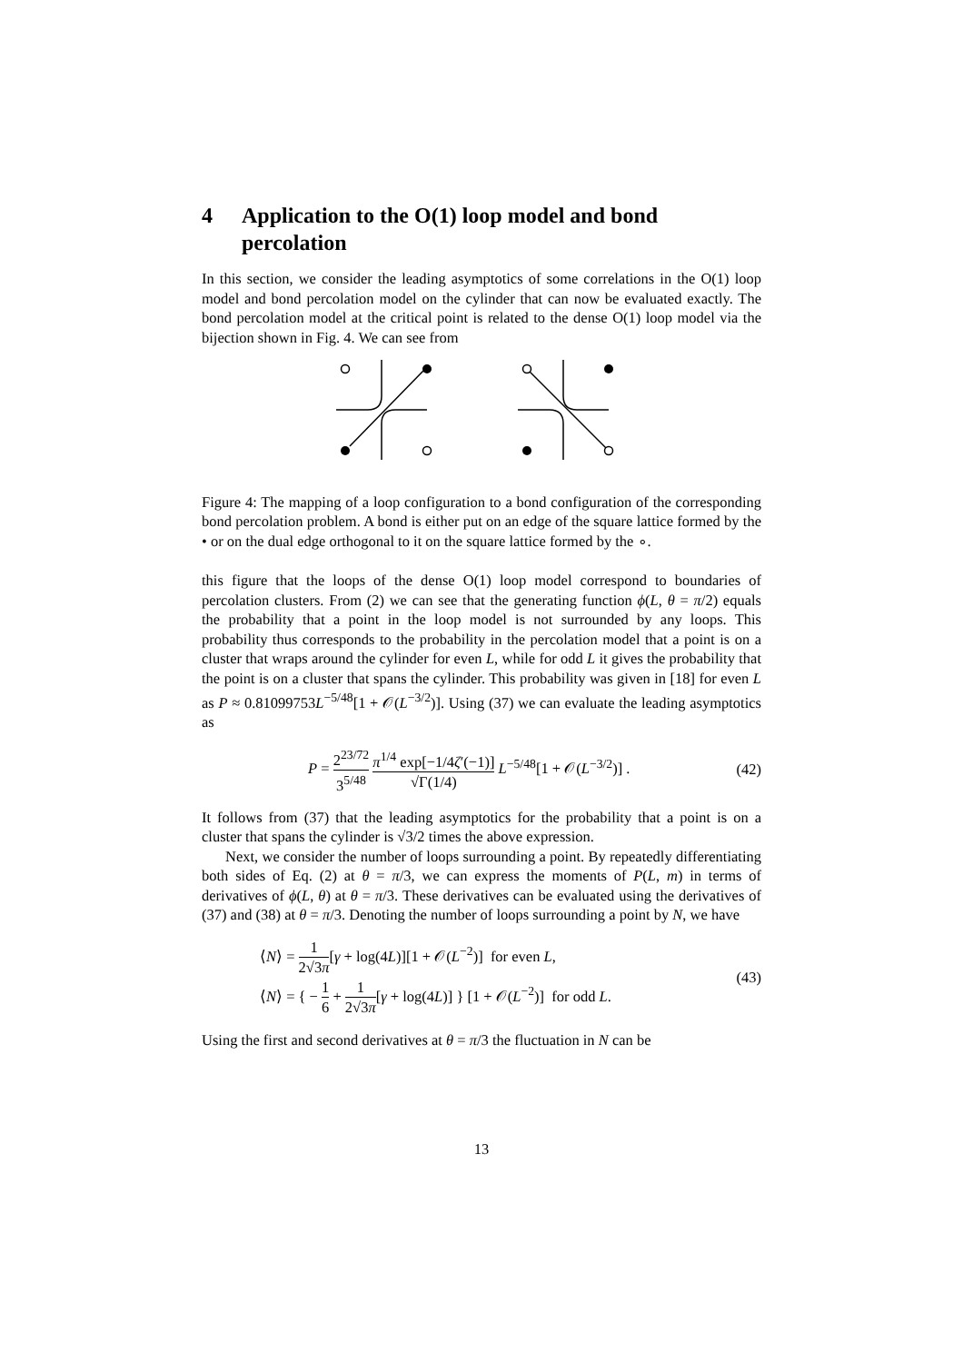4 Application to the O(1) loop model and bond percolation
In this section, we consider the leading asymptotics of some correlations in the O(1) loop model and bond percolation model on the cylinder that can now be evaluated exactly. The bond percolation model at the critical point is related to the dense O(1) loop model via the bijection shown in Fig. 4. We can see from
Figure 4: The mapping of a loop configuration to a bond configuration of the corresponding bond percolation problem. A bond is either put on an edge of the square lattice formed by the • or on the dual edge orthogonal to it on the square lattice formed by the ∘.
this figure that the loops of the dense O(1) loop model correspond to boundaries of percolation clusters. From (2) we can see that the generating function ϕ(L, θ = π/2) equals the probability that a point in the loop model is not surrounded by any loops. This probability thus corresponds to the probability in the percolation model that a point is on a cluster that wraps around the cylinder for even L, while for odd L it gives the probability that the point is on a cluster that spans the cylinder. This probability was given in [18] for even L as P ≈ 0.81099753L<sup>−5/48</sup>[1 + 𝒪(L<sup>−3/2</sup>)]. Using (37) we can evaluate the leading asymptotics as
P = 2<sup>23/72</sup> 3<sup>5/48</sup> π<sup>1/4</sup> exp[−1/4ζ′(−1)] √Γ(1/4) L<sup>−5/48</sup>[1 + 𝒪(L<sup>−3/2</sup>)] .
(42)
It follows from (37) that the leading asymptotics for the probability that a point is on a cluster that spans the cylinder is √3/2 times the above expression.
Next, we consider the number of loops surrounding a point. By repeatedly differentiating both sides of Eq. (2) at θ = π/3, we can express the moments of P(L, m) in terms of derivatives of ϕ(L, θ) at θ = π/3. These derivatives can be evaluated using the derivatives of (37) and (38) at θ = π/3. Denoting the number of loops surrounding a point by N, we have
⟨N⟩ = 1 2√3π[γ + log(4L)][1 + 𝒪(L<sup>−2</sup>)] for even L,
⟨N⟩ = { − 1 6 + 1 2√3π[γ + log(4L)] } [1 + 𝒪(L<sup>−2</sup>)] for odd L.
(43)
Using the first and second derivatives at θ = π/3 the fluctuation in N can be
13